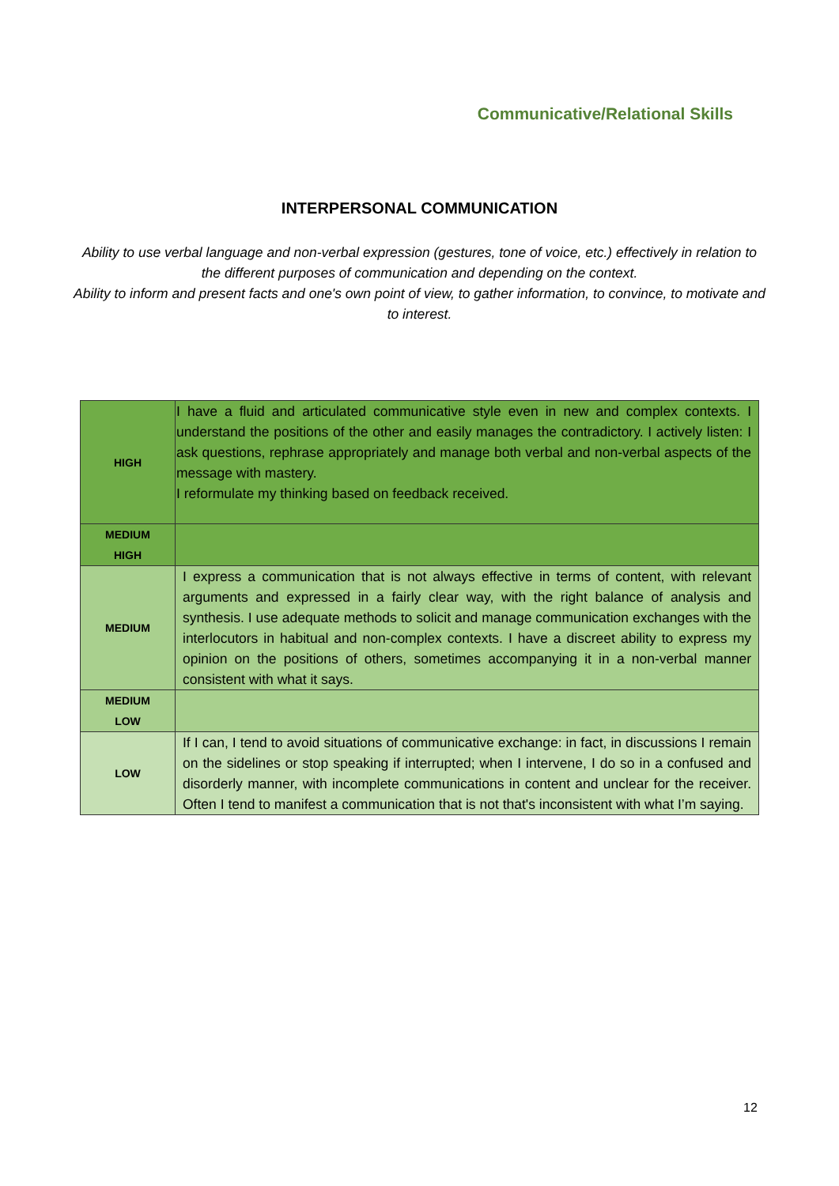Communicative/Relational Skills
INTERPERSONAL COMMUNICATION
Ability to use verbal language and non-verbal expression (gestures, tone of voice, etc.) effectively in relation to the different purposes of communication and depending on the context.
Ability to inform and present facts and one's own point of view, to gather information, to convince, to motivate and to interest.
| HIGH | I have a fluid and articulated communicative style even in new and complex contexts. I understand the positions of the other and easily manages the contradictory. I actively listen: I ask questions, rephrase appropriately and manage both verbal and non-verbal aspects of the message with mastery. I reformulate my thinking based on feedback received. |
| MEDIUM HIGH | |
| MEDIUM | I express a communication that is not always effective in terms of content, with relevant arguments and expressed in a fairly clear way, with the right balance of analysis and synthesis. I use adequate methods to solicit and manage communication exchanges with the interlocutors in habitual and non-complex contexts. I have a discreet ability to express my opinion on the positions of others, sometimes accompanying it in a non-verbal manner consistent with what it says. |
| MEDIUM LOW | |
| LOW | If I can, I tend to avoid situations of communicative exchange: in fact, in discussions I remain on the sidelines or stop speaking if interrupted; when I intervene, I do so in a confused and disorderly manner, with incomplete communications in content and unclear for the receiver. Often I tend to manifest a communication that is not that's inconsistent with what I’m saying. |
12